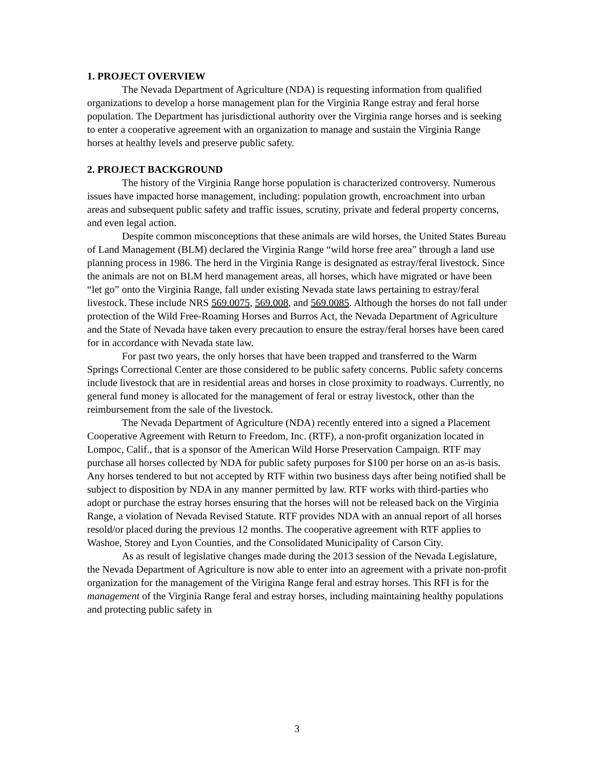1. PROJECT OVERVIEW
The Nevada Department of Agriculture (NDA) is requesting information from qualified organizations to develop a horse management plan for the Virginia Range estray and feral horse population. The Department has jurisdictional authority over the Virginia range horses and is seeking to enter a cooperative agreement with an organization to manage and sustain the Virginia Range horses at healthy levels and preserve public safety.
2. PROJECT BACKGROUND
The history of the Virginia Range horse population is characterized controversy. Numerous issues have impacted horse management, including: population growth, encroachment into urban areas and subsequent public safety and traffic issues, scrutiny, private and federal property concerns, and even legal action.
Despite common misconceptions that these animals are wild horses, the United States Bureau of Land Management (BLM) declared the Virginia Range “wild horse free area” through a land use planning process in 1986. The herd in the Virginia Range is designated as estray/feral livestock. Since the animals are not on BLM herd management areas, all horses, which have migrated or have been “let go” onto the Virginia Range, fall under existing Nevada state laws pertaining to estray/feral livestock. These include NRS 569.0075, 569.008, and 569.0085. Although the horses do not fall under protection of the Wild Free-Roaming Horses and Burros Act, the Nevada Department of Agriculture and the State of Nevada have taken every precaution to ensure the estray/feral horses have been cared for in accordance with Nevada state law.
For past two years, the only horses that have been trapped and transferred to the Warm Springs Correctional Center are those considered to be public safety concerns. Public safety concerns include livestock that are in residential areas and horses in close proximity to roadways. Currently, no general fund money is allocated for the management of feral or estray livestock, other than the reimbursement from the sale of the livestock.
The Nevada Department of Agriculture (NDA) recently entered into a signed a Placement Cooperative Agreement with Return to Freedom, Inc. (RTF), a non-profit organization located in Lompoc, Calif., that is a sponsor of the American Wild Horse Preservation Campaign. RTF may purchase all horses collected by NDA for public safety purposes for $100 per horse on an as-is basis. Any horses tendered to but not accepted by RTF within two business days after being notified shall be subject to disposition by NDA in any manner permitted by law. RTF works with third-parties who adopt or purchase the estray horses ensuring that the horses will not be released back on the Virginia Range, a violation of Nevada Revised Statute. RTF provides NDA with an annual report of all horses resold/or placed during the previous 12 months. The cooperative agreement with RTF applies to Washoe, Storey and Lyon Counties, and the Consolidated Municipality of Carson City.
As as result of legislative changes made during the 2013 session of the Nevada Legislature, the Nevada Department of Agriculture is now able to enter into an agreement with a private non-profit organization for the management of the Virigina Range feral and estray horses. This RFI is for the management of the Virginia Range feral and estray horses, including maintaining healthy populations and protecting public safety in
3